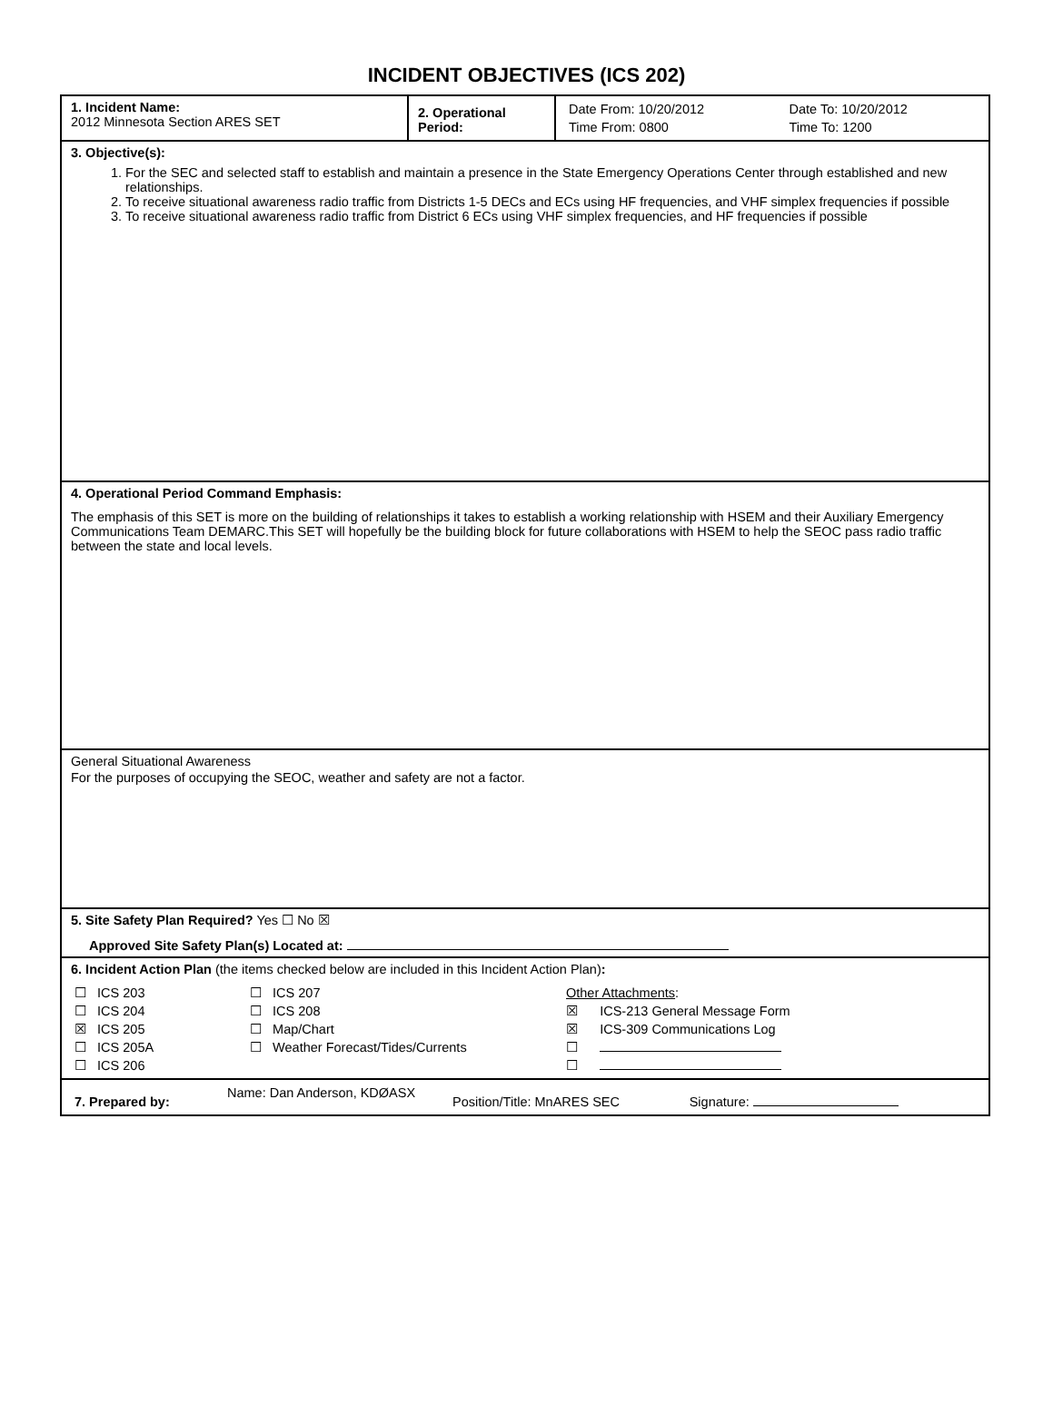INCIDENT OBJECTIVES (ICS 202)
| 1. Incident Name: 2012 Minnesota Section ARES SET | 2. Operational Period: | / Date From: 10/20/2012 / Date To: 10/20/2012 / / Time From: 0800 / Time To: 1200 / |
| 3. Objective(s): 1. For the SEC and selected staff to establish and maintain a presence in the State Emergency Operations Center through established and new relationships. 2. To receive situational awareness radio traffic from Districts 1-5 DECs and ECs using HF frequencies, and VHF simplex frequencies if possible 3. To receive situational awareness radio traffic from District 6 ECs using VHF simplex frequencies, and HF frequencies if possible | | |
| 4. Operational Period Command Emphasis: The emphasis of this SET is more on the building of relationships it takes to establish a working relationship with HSEM and their Auxiliary Emergency Communications Team DEMARC.This SET will hopefully be the building block for future collaborations with HSEM to help the SEOC pass radio traffic between the state and local levels. | | |
| General Situational Awareness For the purposes of occupying the SEOC, weather and safety are not a factor. | | |
| 5. Site Safety Plan Required? Yes ☐ No ☒ Approved Site Safety Plan(s) Located at: | | |
| 6. Incident Action Plan (the items checked below are included in this Incident Action Plan) : / ☐ ICS 203 / ☐ ICS 207 / Other Attachments : / / ☐ ICS 204 / ☐ ICS 208 / ☒ ICS-213 General Message Form / / ☒ ICS 205 / ☐ Map/Chart / ☒ ICS-309 Communications Log / / ☐ ICS 205A / ☐ Weather Forecast/Tides/Currents / ☐ / / ☐ ICS 206 / / ☐ / | | |
| / 7. Prepared by: / Name: Dan Anderson, KDØASX / Position/Title: MnARES SEC / Signature: / | | |